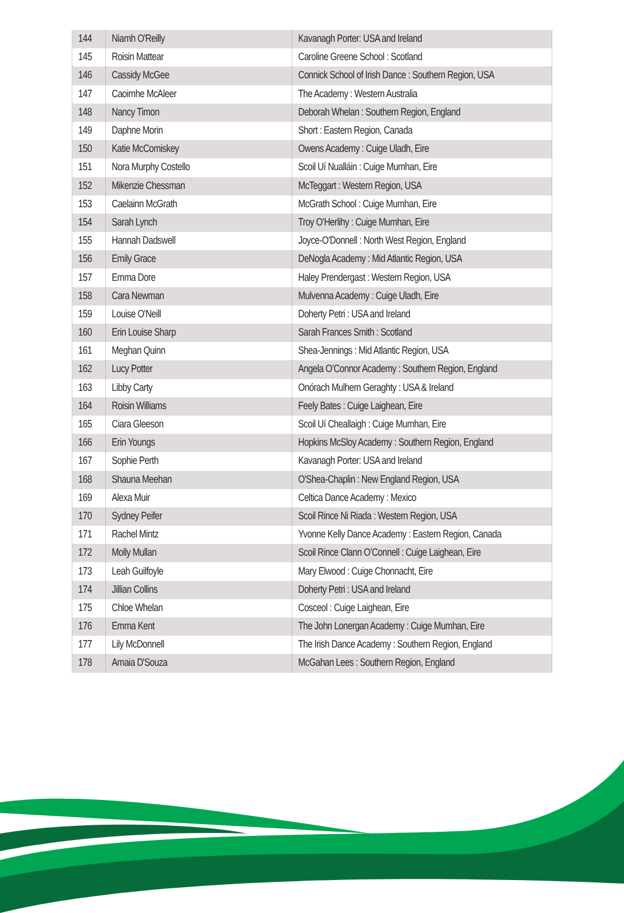| 144 | Niamh O'Reilly | Kavanagh Porter: USA and Ireland |
| 145 | Roisin Mattear | Caroline Greene School : Scotland |
| 146 | Cassidy McGee | Connick School of Irish Dance : Southern Region, USA |
| 147 | Caoimhe McAleer | The Academy : Western Australia |
| 148 | Nancy Timon | Deborah Whelan : Southern Region, England |
| 149 | Daphne Morin | Short : Eastern Region, Canada |
| 150 | Katie McComiskey | Owens Academy : Cuige Uladh, Eire |
| 151 | Nora Murphy Costello | Scoil Uí Nualláin : Cuige Mumhan, Eire |
| 152 | Mikenzie Chessman | McTeggart : Western Region, USA |
| 153 | Caelainn McGrath | McGrath School : Cuige Mumhan, Eire |
| 154 | Sarah Lynch | Troy O'Herlihy : Cuige Mumhan, Eire |
| 155 | Hannah Dadswell | Joyce-O'Donnell : North West Region, England |
| 156 | Emily Grace | DeNogla Academy : Mid Atlantic Region, USA |
| 157 | Emma Dore | Haley Prendergast : Western Region, USA |
| 158 | Cara Newman | Mulvenna Academy : Cuige Uladh, Eire |
| 159 | Louise O'Neill | Doherty Petri : USA and Ireland |
| 160 | Erin Louise Sharp | Sarah Frances Smith : Scotland |
| 161 | Meghan Quinn | Shea-Jennings : Mid Atlantic Region, USA |
| 162 | Lucy Potter | Angela O’Connor Academy : Southern Region, England |
| 163 | Libby Carty | Onórach Mulhern Geraghty : USA & Ireland |
| 164 | Roisin Williams | Feely Bates : Cuige Laighean, Eire |
| 165 | Ciara Gleeson | Scoil Uí Cheallaigh : Cuige Mumhan, Eire |
| 166 | Erin Youngs | Hopkins McSloy Academy : Southern Region, England |
| 167 | Sophie Perth | Kavanagh Porter: USA and Ireland |
| 168 | Shauna Meehan | O'Shea-Chaplin : New England Region, USA |
| 169 | Alexa Muir | Celtica Dance Academy : Mexico |
| 170 | Sydney Peifer | Scoil Rince Ni Riada : Western Region, USA |
| 171 | Rachel Mintz | Yvonne Kelly Dance Academy : Eastern Region, Canada |
| 172 | Molly Mullan | Scoil Rince Clann O’Connell : Cuige Laighean, Eire |
| 173 | Leah Guilfoyle | Mary Elwood : Cuige Chonnacht, Eire |
| 174 | Jillian Collins | Doherty Petri : USA and Ireland |
| 175 | Chloe Whelan | Cosceol : Cuige Laighean, Eire |
| 176 | Emma Kent | The John Lonergan Academy : Cuige Mumhan, Eire |
| 177 | Lily McDonnell | The Irish Dance Academy : Southern Region, England |
| 178 | Amaia D'Souza | McGahan Lees : Southern Region, England |